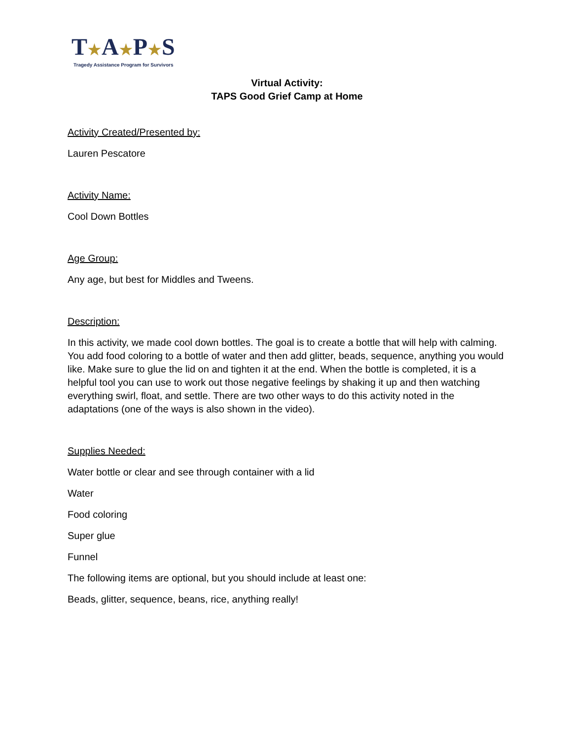T★A★P★S
Tragedy Assistance Program for Survivors
Virtual Activity:
TAPS Good Grief Camp at Home
Activity Created/Presented by:
Lauren Pescatore
Activity Name:
Cool Down Bottles
Age Group:
Any age, but best for Middles and Tweens.
Description:
In this activity, we made cool down bottles. The goal is to create a bottle that will help with calming. You add food coloring to a bottle of water and then add glitter, beads, sequence, anything you would like. Make sure to glue the lid on and tighten it at the end. When the bottle is completed, it is a helpful tool you can use to work out those negative feelings by shaking it up and then watching everything swirl, float, and settle. There are two other ways to do this activity noted in the adaptations (one of the ways is also shown in the video).
Supplies Needed:
Water bottle or clear and see through container with a lid
Water
Food coloring
Super glue
Funnel
The following items are optional, but you should include at least one:
Beads, glitter, sequence, beans, rice, anything really!